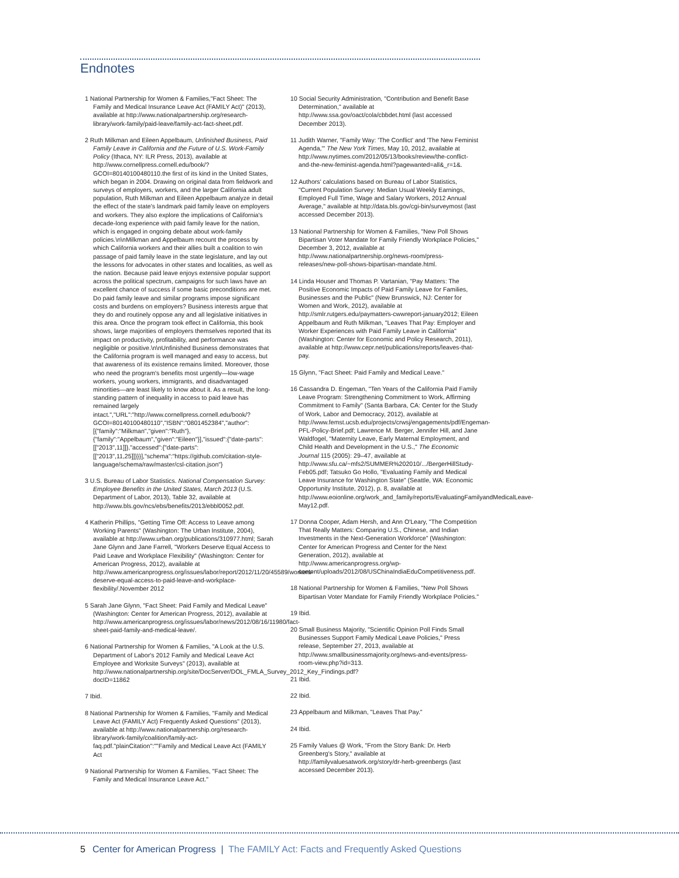Endnotes
1 National Partnership for Women & Families,"Fact Sheet: The Family and Medical Insurance Leave Act (FAMILY Act)" (2013), available at http://www.nationalpartnership.org/research-library/work-family/paid-leave/family-act-fact-sheet.pdf.
2 Ruth Milkman and Eileen Appelbaum, Unfinished Business, Paid Family Leave in California and the Future of U.S. Work-Family Policy (Ithaca, NY: ILR Press, 2013), available at http://www.cornellpress.cornell.edu/book/?GCOI=80140100480110.the first of its kind in the United States, which began in 2004. Drawing on original data from fieldwork and surveys of employers, workers, and the larger California adult population, Ruth Milkman and Eileen Appelbaum analyze in detail the effect of the state's landmark paid family leave on employers and workers. They also explore the implications of California's decade-long experience with paid family leave for the nation, which is engaged in ongoing debate about work-family policies.\n\nMilkman and Appelbaum recount the process by which California workers and their allies built a coalition to win passage of paid family leave in the state legislature, and lay out the lessons for advocates in other states and localities, as well as the nation. Because paid leave enjoys extensive popular support across the political spectrum, campaigns for such laws have an excellent chance of success if some basic preconditions are met. Do paid family leave and similar programs impose significant costs and burdens on employers? Business interests argue that they do and routinely oppose any and all legislative initiatives in this area. Once the program took effect in California, this book shows, large majorities of employers themselves reported that its impact on productivity, profitability, and performance was negligible or positive.\n\nUnfinished Business demonstrates that the California program is well managed and easy to access, but that awareness of its existence remains limited. Moreover, those who need the program's benefits most urgently—low-wage workers, young workers, immigrants, and disadvantaged minorities—are least likely to know about it. As a result, the long-standing pattern of inequality in access to paid leave has remained largely intact.","URL":"http://www.cornellpress.cornell.edu/book/?GCOI=80140100480110","ISBN":"0801452384","author":[{"family":"Milkman","given":"Ruth"},{"family":"Appelbaum","given":"Eileen"}],"issued":{"date-parts":[["2013",11]]},"accessed":{"date-parts":[["2013",11,25]]}}}],"schema":"https://github.com/citation-style-language/schema/raw/master/csl-citation.json"}
3 U.S. Bureau of Labor Statistics. National Compensation Survey: Employee Benefits in the United States, March 2013 (U.S. Department of Labor, 2013), Table 32, available at http://www.bls.gov/ncs/ebs/benefits/2013/ebbl0052.pdf.
4 Katherin Phillips, "Getting Time Off: Access to Leave among Working Parents" (Washington: The Urban Institute, 2004), available at http://www.urban.org/publications/310977.html; Sarah Jane Glynn and Jane Farrell, "Workers Deserve Equal Access to Paid Leave and Workplace Flexibility" (Washington: Center for American Progress, 2012), available at http://www.americanprogress.org/issues/labor/report/2012/11/20/45589/workers-deserve-equal-access-to-paid-leave-and-workplace-flexibility/.November 2012
5 Sarah Jane Glynn, "Fact Sheet: Paid Family and Medical Leave" (Washington: Center for American Progress, 2012), available at http://www.americanprogress.org/issues/labor/news/2012/08/16/11980/fact-sheet-paid-family-and-medical-leave/.
6 National Partnership for Women & Families, "A Look at the U.S. Department of Labor's 2012 Family and Medical Leave Act Employee and Worksite Surveys" (2013), available at http://www.nationalpartnership.org/site/DocServer/DOL_FMLA_Survey_2012_Key_Findings.pdf?docID=11862
7 Ibid.
8 National Partnership for Women & Families, "Family and Medical Leave Act (FAMILY Act) Frequently Asked Questions" (2013), available at http://www.nationalpartnership.org/research-library/work-family/coalition/family-act-faq.pdf."plainCitation":""Family and Medical Leave Act (FAMILY Act
9 National Partnership for Women & Families, "Fact Sheet: The Family and Medical Insurance Leave Act."
10 Social Security Administration, "Contribution and Benefit Base Determination," available at http://www.ssa.gov/oact/cola/cbbdet.html (last accessed December 2013).
11 Judith Warner, "Family Way: 'The Conflict' and 'The New Feminist Agenda,'" The New York Times, May 10, 2012, available at http://www.nytimes.com/2012/05/13/books/review/the-conflict-and-the-new-feminist-agenda.html?pagewanted=all&_r=1&.
12 Authors' calculations based on Bureau of Labor Statistics, "Current Population Survey: Median Usual Weekly Earnings, Employed Full Time, Wage and Salary Workers, 2012 Annual Average," available at http://data.bls.gov/cgi-bin/surveymost (last accessed December 2013).
13 National Partnership for Women & Families, "New Poll Shows Bipartisan Voter Mandate for Family Friendly Workplace Policies," December 3, 2012, available at http://www.nationalpartnership.org/news-room/press-releases/new-poll-shows-bipartisan-mandate.html.
14 Linda Houser and Thomas P. Vartanian, "Pay Matters: The Positive Economic Impacts of Paid Family Leave for Families, Businesses and the Public" (New Brunswick, NJ: Center for Women and Work, 2012), available at http://smlr.rutgers.edu/paymatters-cwwreport-january2012; Eileen Appelbaum and Ruth Milkman, "Leaves That Pay: Employer and Worker Experiences with Paid Family Leave in California" (Washington: Center for Economic and Policy Research, 2011), available at http://www.cepr.net/publications/reports/leaves-that-pay.
15 Glynn, "Fact Sheet: Paid Family and Medical Leave."
16 Cassandra D. Engeman, "Ten Years of the California Paid Family Leave Program: Strengthening Commitment to Work, Affirming Commitment to Family" (Santa Barbara, CA: Center for the Study of Work, Labor and Democracy, 2012), available at http://www.femst.ucsb.edu/projects/crwsj/engagements/pdf/Engeman-PFL-Policy-Brief.pdf; Lawrence M. Berger, Jennifer Hill, and Jane Waldfogel, "Maternity Leave, Early Maternal Employment, and Child Health and Development in the U.S.," The Economic Journal 115 (2005): 29–47, available at http://www.sfu.ca/~mfs2/SUMMER%202010/.../BergerHillStudy-Feb05.pdf; Tatsuko Go Hollo, "Evaluating Family and Medical Leave Insurance for Washington State" (Seattle, WA: Economic Opportunity Institute, 2012), p. 8, available at http://www.eoionline.org/work_and_family/reports/EvaluatingFamilyandMedicalLeave-May12.pdf.
17 Donna Cooper, Adam Hersh, and Ann O'Leary, "The Competition That Really Matters: Comparing U.S., Chinese, and Indian Investments in the Next-Generation Workforce" (Washington: Center for American Progress and Center for the Next Generation, 2012), available at http://www.americanprogress.org/wp-content/uploads/2012/08/USChinaIndiaEduCompetitiveness.pdf.
18 National Partnership for Women & Families, "New Poll Shows Bipartisan Voter Mandate for Family Friendly Workplace Policies."
19 Ibid.
20 Small Business Majority, "Scientific Opinion Poll Finds Small Businesses Support Family Medical Leave Policies," Press release, September 27, 2013, available at http://www.smallbusinessmajority.org/news-and-events/press-room-view.php?id=313.
21 Ibid.
22 Ibid.
23 Appelbaum and Milkman, "Leaves That Pay."
24 Ibid.
25 Family Values @ Work, "From the Story Bank: Dr. Herb Greenberg's Story," available at http://familyvaluesatwork.org/story/dr-herb-greenbergs (last accessed December 2013).
5 Center for American Progress | The FAMILY Act: Facts and Frequently Asked Questions